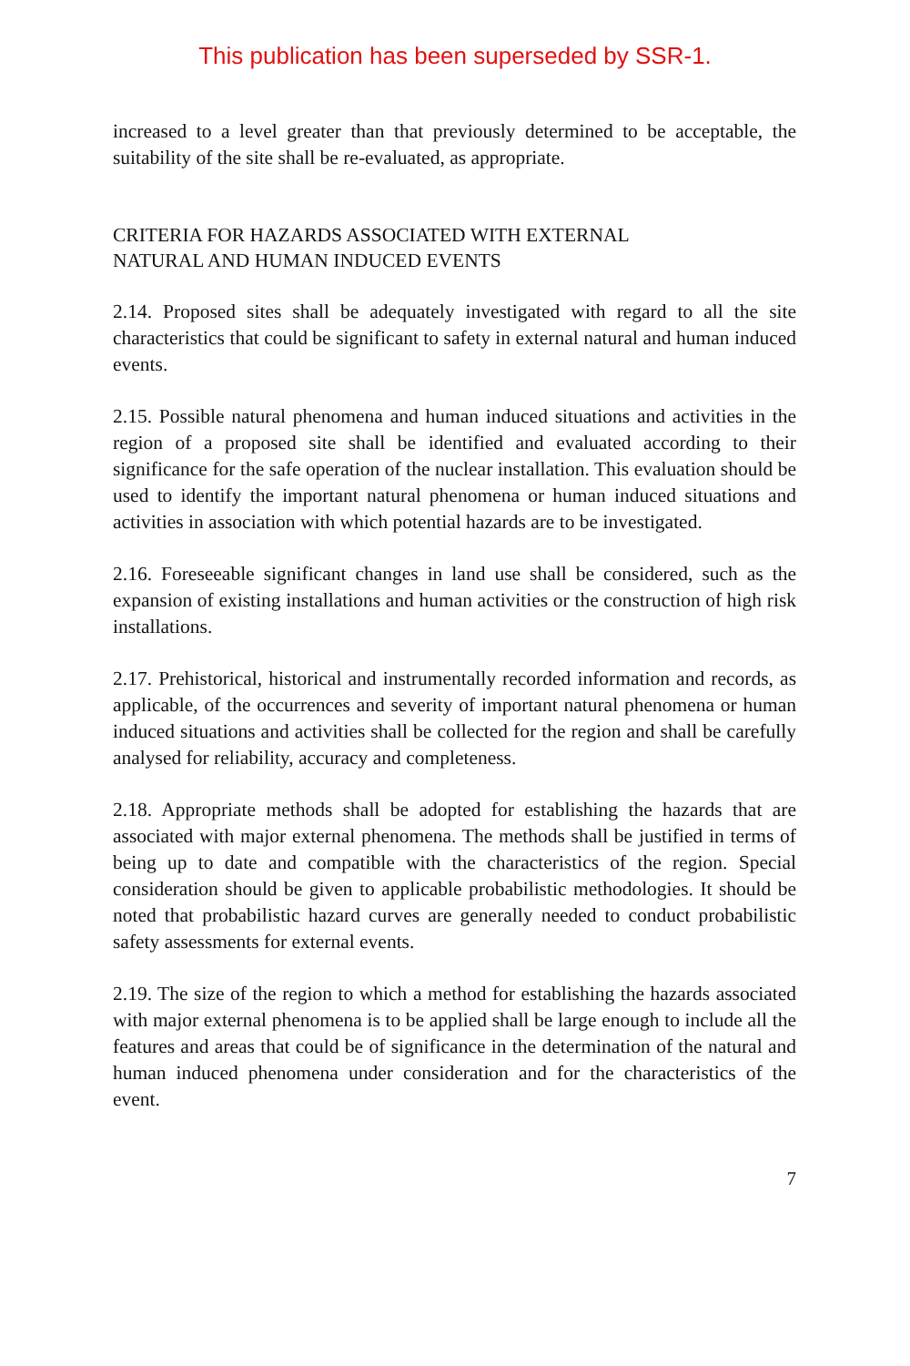This publication has been superseded by SSR-1.
increased to a level greater than that previously determined to be acceptable, the suitability of the site shall be re-evaluated, as appropriate.
CRITERIA FOR HAZARDS ASSOCIATED WITH EXTERNAL
NATURAL AND HUMAN INDUCED EVENTS
2.14. Proposed sites shall be adequately investigated with regard to all the site characteristics that could be significant to safety in external natural and human induced events.
2.15. Possible natural phenomena and human induced situations and activities in the region of a proposed site shall be identified and evaluated according to their significance for the safe operation of the nuclear installation. This evaluation should be used to identify the important natural phenomena or human induced situations and activities in association with which potential hazards are to be investigated.
2.16. Foreseeable significant changes in land use shall be considered, such as the expansion of existing installations and human activities or the construction of high risk installations.
2.17. Prehistorical, historical and instrumentally recorded information and records, as applicable, of the occurrences and severity of important natural phenomena or human induced situations and activities shall be collected for the region and shall be carefully analysed for reliability, accuracy and completeness.
2.18. Appropriate methods shall be adopted for establishing the hazards that are associated with major external phenomena. The methods shall be justified in terms of being up to date and compatible with the characteristics of the region. Special consideration should be given to applicable probabilistic methodologies. It should be noted that probabilistic hazard curves are generally needed to conduct probabilistic safety assessments for external events.
2.19. The size of the region to which a method for establishing the hazards associated with major external phenomena is to be applied shall be large enough to include all the features and areas that could be of significance in the determination of the natural and human induced phenomena under consideration and for the characteristics of the event.
7